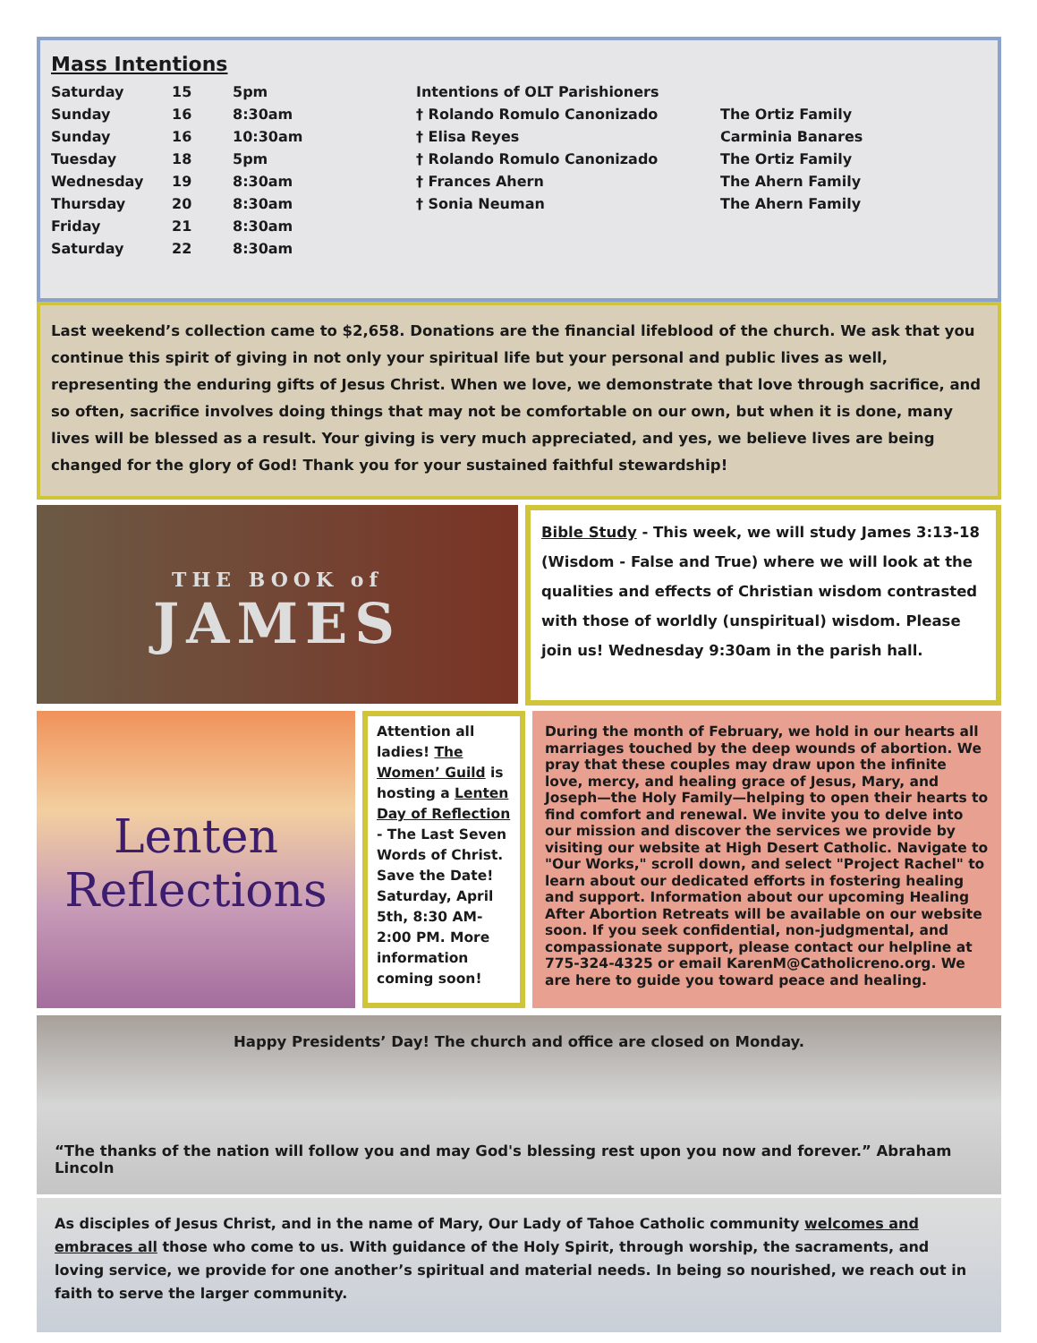Mass Intentions
| Saturday | 15 | 5pm | Intentions of OLT Parishioners | |
| Sunday | 16 | 8:30am | † Rolando Romulo Canonizado | The Ortiz Family |
| Sunday | 16 | 10:30am | † Elisa Reyes | Carminia Banares |
| Tuesday | 18 | 5pm | † Rolando Romulo Canonizado | The Ortiz Family |
| Wednesday | 19 | 8:30am | † Frances Ahern | The Ahern Family |
| Thursday | 20 | 8:30am | † Sonia Neuman | The Ahern Family |
| Friday | 21 | 8:30am | | |
| Saturday | 22 | 8:30am | | |
Last weekend’s collection came to $2,658. Donations are the financial lifeblood of the church. We ask that you continue this spirit of giving in not only your spiritual life but your personal and public lives as well, representing the enduring gifts of Jesus Christ. When we love, we demonstrate that love through sacrifice, and so often, sacrifice involves doing things that may not be comfortable on our own, but when it is done, many lives will be blessed as a result. Your giving is very much appreciated, and yes, we believe lives are being changed for the glory of God! Thank you for your sustained faithful stewardship!
THE BOOK of
JAMES
Bible Study - This week, we will study James 3:13-18 (Wisdom - False and True) where we will look at the qualities and effects of Christian wisdom contrasted with those of worldly (unspiritual) wisdom. Please join us! Wednesday 9:30am in the parish hall.
Lenten
Reflections
Attention all ladies! The Women’ Guild is hosting a Lenten Day of Reflection - The Last Seven Words of Christ. Save the Date! Saturday, April 5th, 8:30 AM-2:00 PM. More information coming soon!
During the month of February, we hold in our hearts all marriages touched by the deep wounds of abortion. We pray that these couples may draw upon the infinite love, mercy, and healing grace of Jesus, Mary, and Joseph—the Holy Family—helping to open their hearts to find comfort and renewal. We invite you to delve into our mission and discover the services we provide by visiting our website at High Desert Catholic. Navigate to "Our Works," scroll down, and select "Project Rachel" to learn about our dedicated efforts in fostering healing and support. Information about our upcoming Healing After Abortion Retreats will be available on our website soon. If you seek confidential, non-judgmental, and compassionate support, please contact our helpline at 775-324-4325 or email KarenM@Catholicreno.org. We are here to guide you toward peace and healing.
Happy Presidents’ Day! The church and office are closed on Monday.
“The thanks of the nation will follow you and may God's blessing rest upon you now and forever.” Abraham Lincoln
As disciples of Jesus Christ, and in the name of Mary, Our Lady of Tahoe Catholic community welcomes and embraces all those who come to us. With guidance of the Holy Spirit, through worship, the sacraments, and loving service, we provide for one another’s spiritual and material needs. In being so nourished, we reach out in faith to serve the larger community.